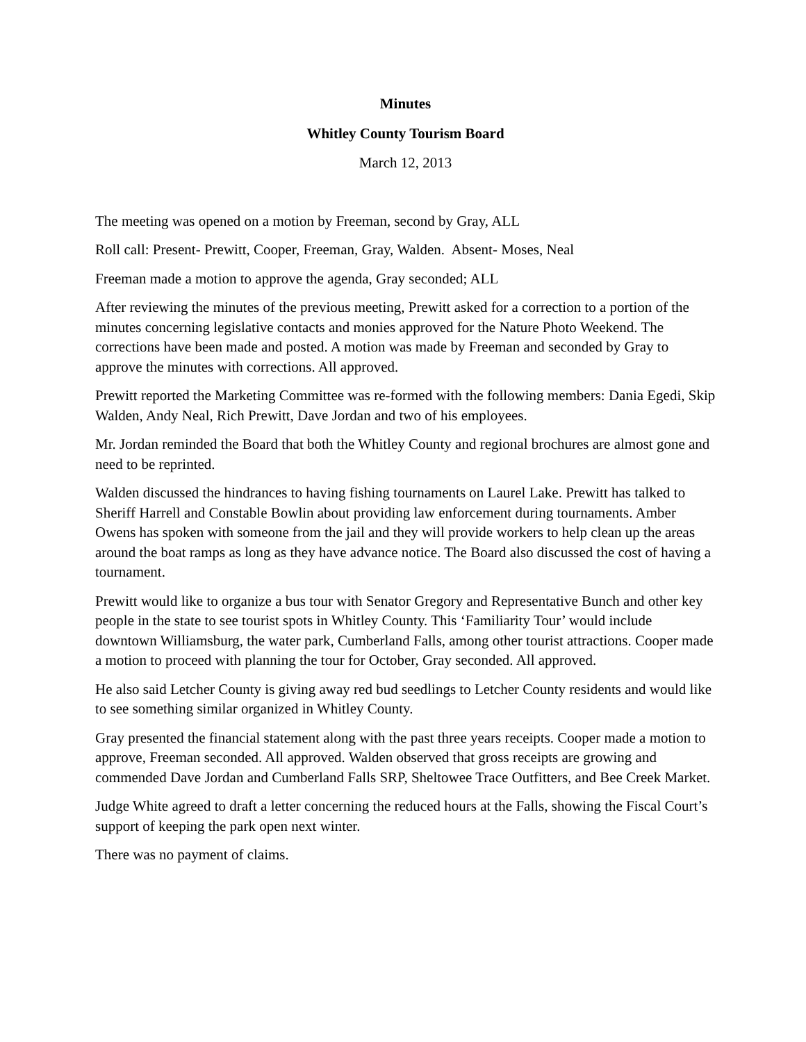Minutes
Whitley County Tourism Board
March 12, 2013
The meeting was opened on a motion by Freeman, second by Gray, ALL
Roll call: Present- Prewitt, Cooper, Freeman, Gray, Walden. Absent- Moses, Neal
Freeman made a motion to approve the agenda, Gray seconded; ALL
After reviewing the minutes of the previous meeting, Prewitt asked for a correction to a portion of the minutes concerning legislative contacts and monies approved for the Nature Photo Weekend. The corrections have been made and posted. A motion was made by Freeman and seconded by Gray to approve the minutes with corrections. All approved.
Prewitt reported the Marketing Committee was re-formed with the following members: Dania Egedi, Skip Walden, Andy Neal, Rich Prewitt, Dave Jordan and two of his employees.
Mr. Jordan reminded the Board that both the Whitley County and regional brochures are almost gone and need to be reprinted.
Walden discussed the hindrances to having fishing tournaments on Laurel Lake. Prewitt has talked to Sheriff Harrell and Constable Bowlin about providing law enforcement during tournaments. Amber Owens has spoken with someone from the jail and they will provide workers to help clean up the areas around the boat ramps as long as they have advance notice. The Board also discussed the cost of having a tournament.
Prewitt would like to organize a bus tour with Senator Gregory and Representative Bunch and other key people in the state to see tourist spots in Whitley County. This ‘Familiarity Tour’ would include downtown Williamsburg, the water park, Cumberland Falls, among other tourist attractions. Cooper made a motion to proceed with planning the tour for October, Gray seconded. All approved.
He also said Letcher County is giving away red bud seedlings to Letcher County residents and would like to see something similar organized in Whitley County.
Gray presented the financial statement along with the past three years receipts. Cooper made a motion to approve, Freeman seconded. All approved. Walden observed that gross receipts are growing and commended Dave Jordan and Cumberland Falls SRP, Sheltowee Trace Outfitters, and Bee Creek Market.
Judge White agreed to draft a letter concerning the reduced hours at the Falls, showing the Fiscal Court’s support of keeping the park open next winter.
There was no payment of claims.